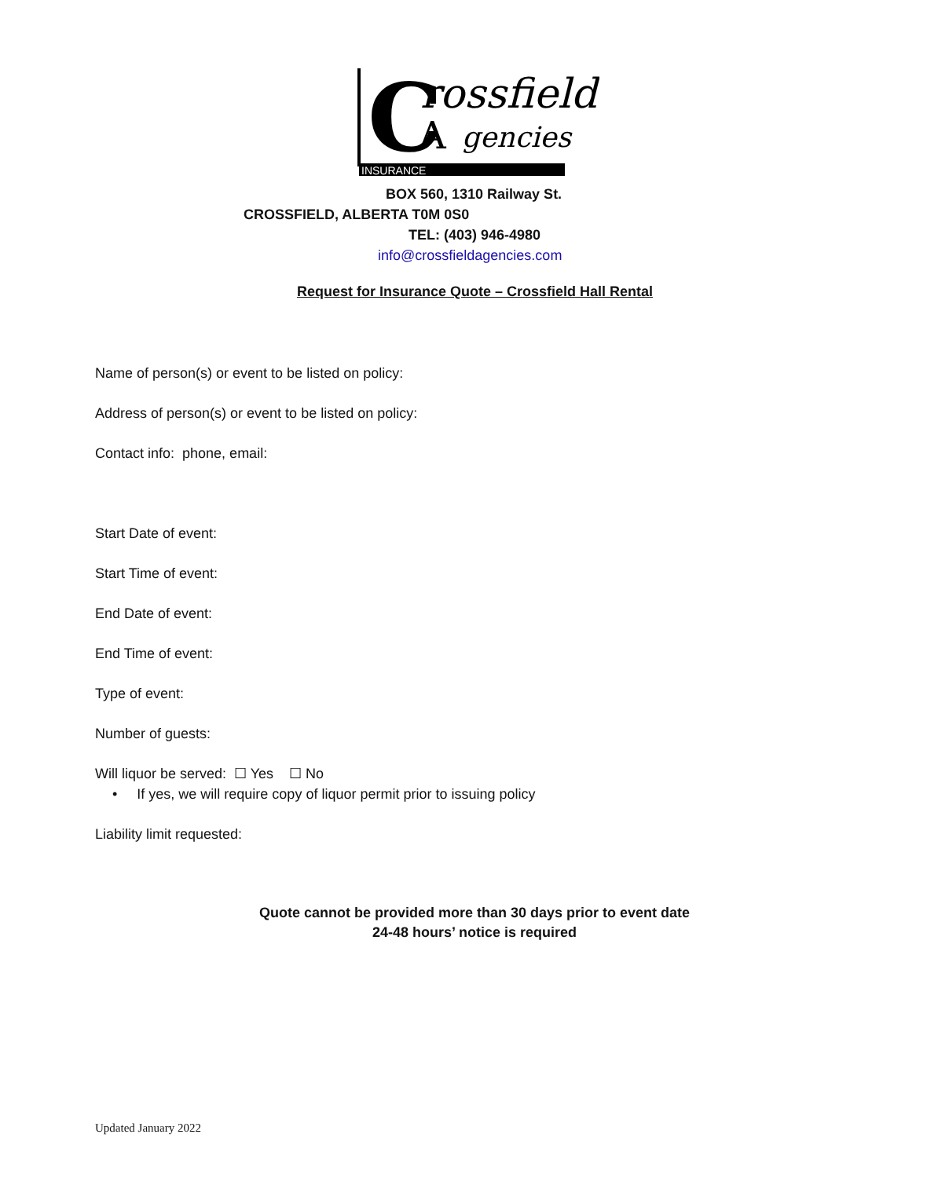INSURANCE
C
rossfield
A
gencies
BOX 560, 1310 Railway St.
CROSSFIELD, ALBERTA T0M 0S0
TEL: (403) 946-4980
info@crossfieldagencies.com
Request for Insurance Quote – Crossfield Hall Rental
Name of person(s) or event to be listed on policy:
Address of person(s) or event to be listed on policy:
Contact info: phone, email:
Start Date of event:
Start Time of event:
End Date of event:
End Time of event:
Type of event:
Number of guests:
Will liquor be served: ☐ Yes ☐ No
• If yes, we will require copy of liquor permit prior to issuing policy
Liability limit requested:
Quote cannot be provided more than 30 days prior to event date
24-48 hours’ notice is required
Updated January 2022